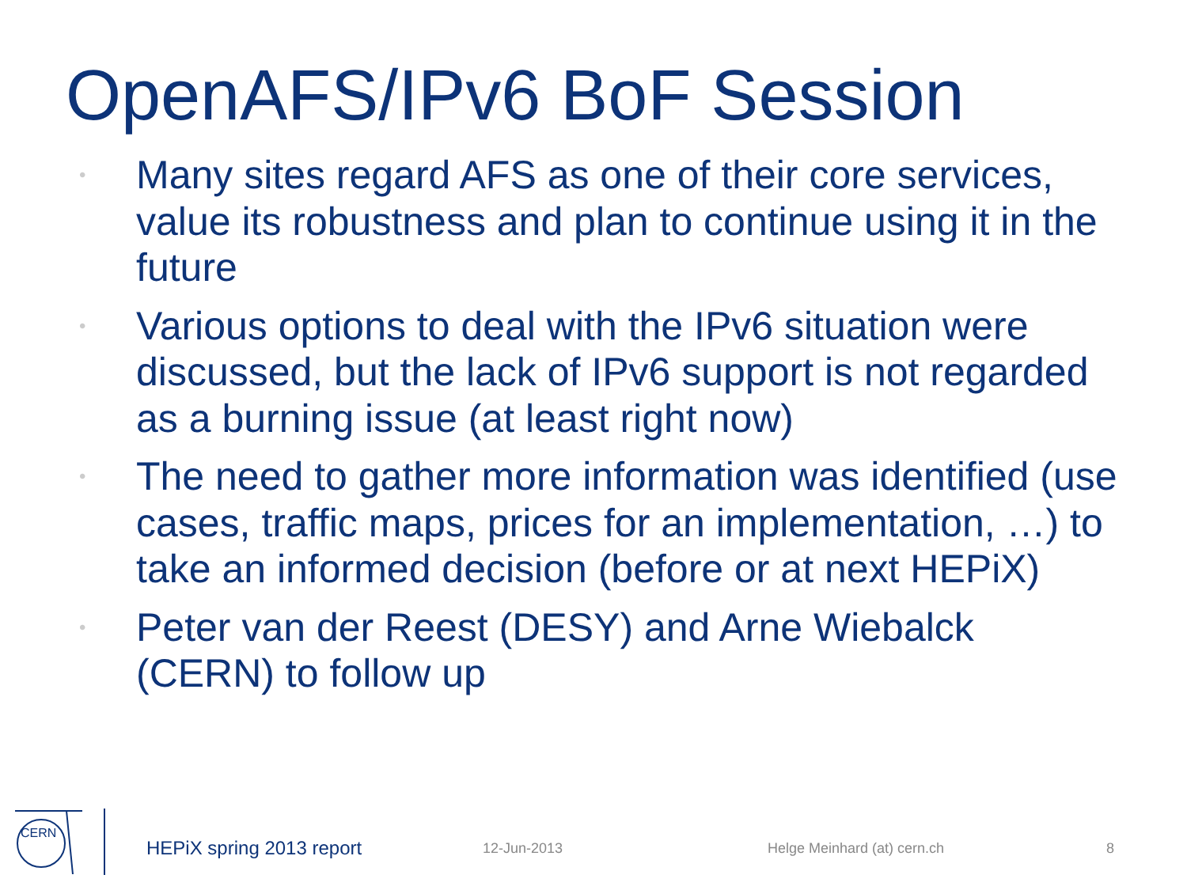OpenAFS/IPv6 BoF Session
• Many sites regard AFS as one of their core services, value its robustness and plan to continue using it in the future
• Various options to deal with the IPv6 situation were discussed, but the lack of IPv6 support is not regarded as a burning issue (at least right now)
• The need to gather more information was identified (use cases, traffic maps, prices for an implementation, …) to take an informed decision (before or at next HEPiX)
• Peter van der Reest (DESY) and Arne Wiebalck (CERN) to follow up
CERN
HEPiX spring 2013 report 12-Jun-2013 Helge Meinhard (at) cern.ch 8